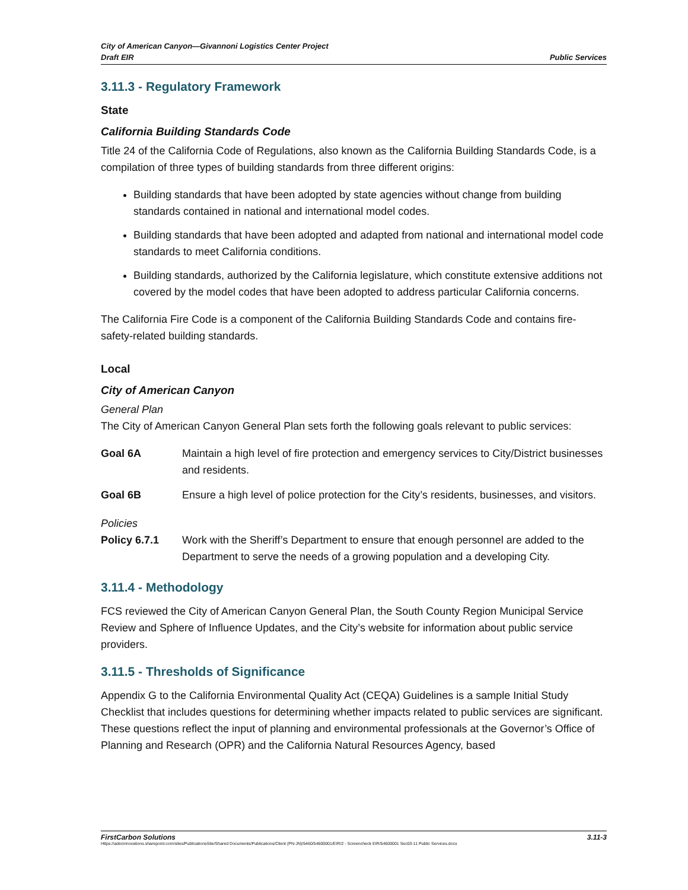City of American Canyon—Givannoni Logistics Center Project
Draft EIR Public Services
3.11.3 - Regulatory Framework
State
California Building Standards Code
Title 24 of the California Code of Regulations, also known as the California Building Standards Code, is a compilation of three types of building standards from three different origins:
Building standards that have been adopted by state agencies without change from building standards contained in national and international model codes.
Building standards that have been adopted and adapted from national and international model code standards to meet California conditions.
Building standards, authorized by the California legislature, which constitute extensive additions not covered by the model codes that have been adopted to address particular California concerns.
The California Fire Code is a component of the California Building Standards Code and contains fire-safety-related building standards.
Local
City of American Canyon
General Plan
The City of American Canyon General Plan sets forth the following goals relevant to public services:
Goal 6A Maintain a high level of fire protection and emergency services to City/District businesses and residents.
Goal 6B Ensure a high level of police protection for the City’s residents, businesses, and visitors.
Policies
Policy 6.7.1 Work with the Sheriff’s Department to ensure that enough personnel are added to the Department to serve the needs of a growing population and a developing City.
3.11.4 - Methodology
FCS reviewed the City of American Canyon General Plan, the South County Region Municipal Service Review and Sphere of Influence Updates, and the City’s website for information about public service providers.
3.11.5 - Thresholds of Significance
Appendix G to the California Environmental Quality Act (CEQA) Guidelines is a sample Initial Study Checklist that includes questions for determining whether impacts related to public services are significant. These questions reflect the input of planning and environmental professionals at the Governor’s Office of Planning and Research (OPR) and the California Natural Resources Agency, based
FirstCarbon Solutions 3.11-3
Https://adecinnovations.sharepoint.com/sites/PublicationsSite/Shared Documents/Publications/Client (PN-JN)/5460/54600001/EIR/2 - Screencheck EIR/54600001 Sec03-11 Public Services.docx